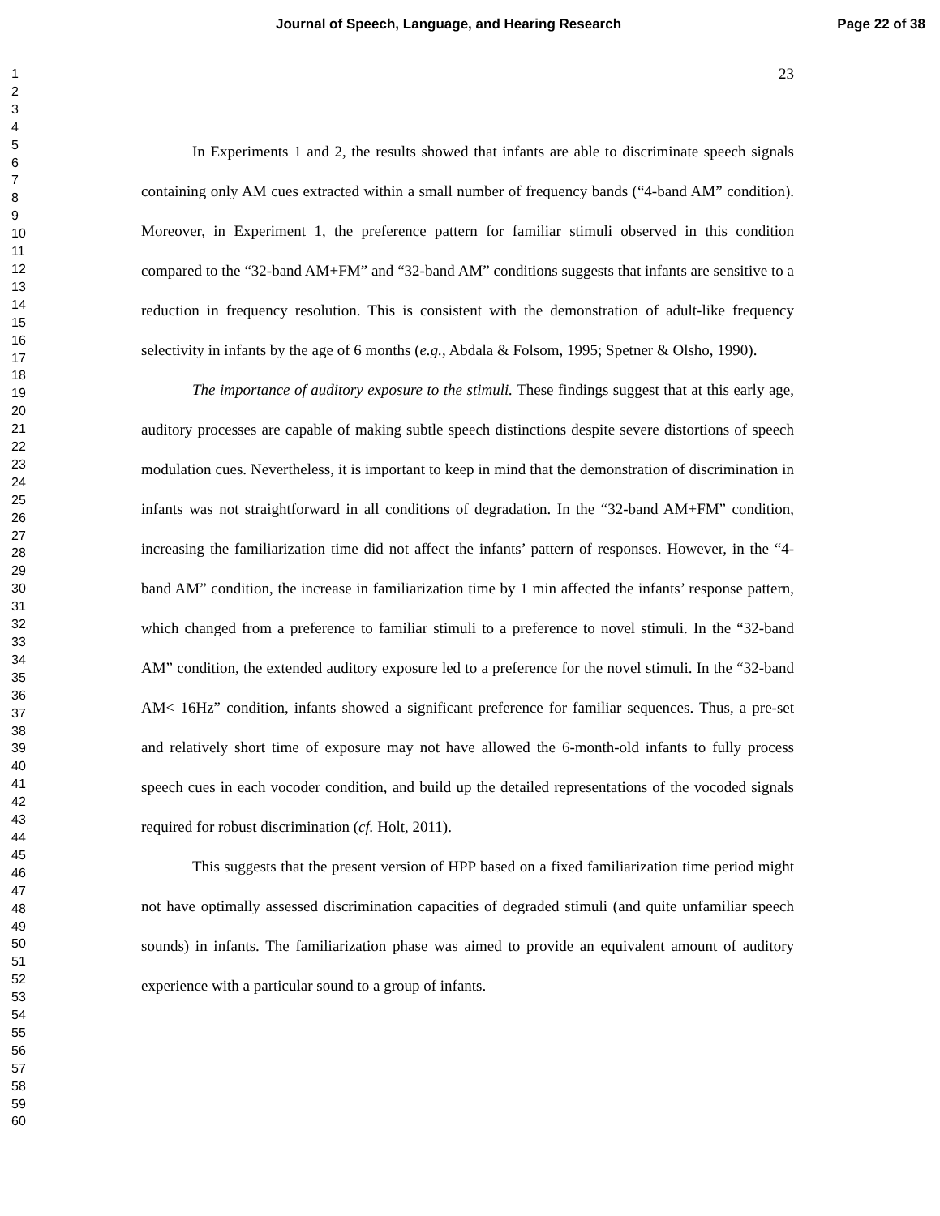Journal of Speech, Language, and Hearing Research Page 22 of 38
1
2
3
4
5
6
7
8
9
10
11
12
13
14
15
16
17
18
19
20
21
22
23
24
25
26
27
28
29
30
31
32
33
34
35
36
37
38
39
40
41
42
43
44
45
46
47
48
49
50
51
52
53
54
55
56
57
58
59
60
23
In Experiments 1 and 2, the results showed that infants are able to discriminate speech signals containing only AM cues extracted within a small number of frequency bands (“4-band AM” condition). Moreover, in Experiment 1, the preference pattern for familiar stimuli observed in this condition compared to the “32-band AM+FM” and “32-band AM” conditions suggests that infants are sensitive to a reduction in frequency resolution. This is consistent with the demonstration of adult-like frequency selectivity in infants by the age of 6 months (e.g., Abdala & Folsom, 1995; Spetner & Olsho, 1990).
The importance of auditory exposure to the stimuli. These findings suggest that at this early age, auditory processes are capable of making subtle speech distinctions despite severe distortions of speech modulation cues. Nevertheless, it is important to keep in mind that the demonstration of discrimination in infants was not straightforward in all conditions of degradation. In the “32-band AM+FM” condition, increasing the familiarization time did not affect the infants’ pattern of responses. However, in the “4-band AM” condition, the increase in familiarization time by 1 min affected the infants’ response pattern, which changed from a preference to familiar stimuli to a preference to novel stimuli. In the “32-band AM” condition, the extended auditory exposure led to a preference for the novel stimuli. In the “32-band AM< 16Hz” condition, infants showed a significant preference for familiar sequences. Thus, a pre-set and relatively short time of exposure may not have allowed the 6-month-old infants to fully process speech cues in each vocoder condition, and build up the detailed representations of the vocoded signals required for robust discrimination (cf. Holt, 2011).
This suggests that the present version of HPP based on a fixed familiarization time period might not have optimally assessed discrimination capacities of degraded stimuli (and quite unfamiliar speech sounds) in infants. The familiarization phase was aimed to provide an equivalent amount of auditory experience with a particular sound to a group of infants.